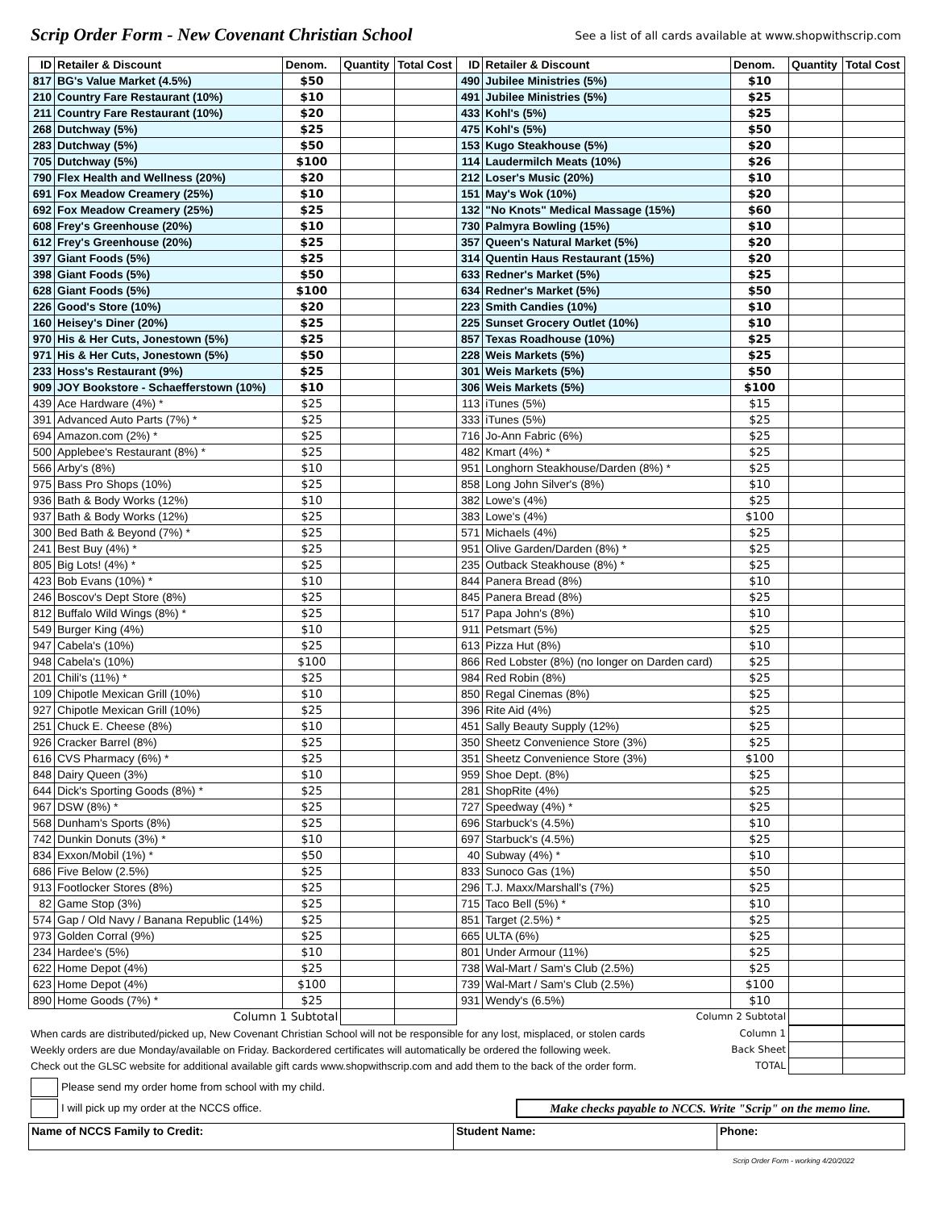Scrip Order Form - New Covenant Christian School See a list of all cards available at www.shopwithscrip.com
| ID | Retailer & Discount | Denom. | Quantity | Total Cost | ID | Retailer & Discount | Denom. | Quantity | Total Cost |
| --- | --- | --- | --- | --- | --- | --- | --- | --- | --- |
| 817 | BG's Value Market (4.5%) | $50 | | | 490 | Jubilee Ministries (5%) | $10 | | |
| 210 | Country Fare Restaurant (10%) | $10 | | | 491 | Jubilee Ministries (5%) | $25 | | |
| 211 | Country Fare Restaurant (10%) | $20 | | | 433 | Kohl's (5%) | $25 | | |
| 268 | Dutchway (5%) | $25 | | | 475 | Kohl's (5%) | $50 | | |
| 283 | Dutchway (5%) | $50 | | | 153 | Kugo Steakhouse (5%) | $20 | | |
| 705 | Dutchway (5%) | $100 | | | 114 | Laudermilch Meats (10%) | $26 | | |
| 790 | Flex Health and Wellness (20%) | $20 | | | 212 | Loser's Music (20%) | $10 | | |
| 691 | Fox Meadow Creamery (25%) | $10 | | | 151 | May's Wok (10%) | $20 | | |
| 692 | Fox Meadow Creamery (25%) | $25 | | | 132 | "No Knots" Medical Massage (15%) | $60 | | |
| 608 | Frey's Greenhouse (20%) | $10 | | | 730 | Palmyra Bowling (15%) | $10 | | |
| 612 | Frey's Greenhouse (20%) | $25 | | | 357 | Queen's Natural Market (5%) | $20 | | |
| 397 | Giant Foods (5%) | $25 | | | 314 | Quentin Haus Restaurant (15%) | $20 | | |
| 398 | Giant Foods (5%) | $50 | | | 633 | Redner's Market (5%) | $25 | | |
| 628 | Giant Foods (5%) | $100 | | | 634 | Redner's Market (5%) | $50 | | |
| 226 | Good's Store (10%) | $20 | | | 223 | Smith Candies (10%) | $10 | | |
| 160 | Heisey's Diner (20%) | $25 | | | 225 | Sunset Grocery Outlet (10%) | $10 | | |
| 970 | His & Her Cuts, Jonestown (5%) | $25 | | | 857 | Texas Roadhouse (10%) | $25 | | |
| 971 | His & Her Cuts, Jonestown (5%) | $50 | | | 228 | Weis Markets (5%) | $25 | | |
| 233 | Hoss's Restaurant (9%) | $25 | | | 301 | Weis Markets (5%) | $50 | | |
| 909 | JOY Bookstore - Schaefferstown (10%) | $10 | | | 306 | Weis Markets (5%) | $100 | | |
| 439 | Ace Hardware (4%) * | $25 | | | 113 | iTunes (5%) | $15 | | |
| 391 | Advanced Auto Parts (7%) * | $25 | | | 333 | iTunes (5%) | $25 | | |
| 694 | Amazon.com (2%) * | $25 | | | 716 | Jo-Ann Fabric (6%) | $25 | | |
| 500 | Applebee's Restaurant (8%) * | $25 | | | 482 | Kmart (4%) * | $25 | | |
| 566 | Arby's (8%) | $10 | | | 951 | Longhorn Steakhouse/Darden (8%) * | $25 | | |
| 975 | Bass Pro Shops (10%) | $25 | | | 858 | Long John Silver's (8%) | $10 | | |
| 936 | Bath & Body Works (12%) | $10 | | | 382 | Lowe's (4%) | $25 | | |
| 937 | Bath & Body Works (12%) | $25 | | | 383 | Lowe's (4%) | $100 | | |
| 300 | Bed Bath & Beyond (7%) * | $25 | | | 571 | Michaels (4%) | $25 | | |
| 241 | Best Buy (4%) * | $25 | | | 951 | Olive Garden/Darden (8%) * | $25 | | |
| 805 | Big Lots! (4%) * | $25 | | | 235 | Outback Steakhouse (8%) * | $25 | | |
| 423 | Bob Evans (10%) * | $10 | | | 844 | Panera Bread (8%) | $10 | | |
| 246 | Boscov's Dept Store (8%) | $25 | | | 845 | Panera Bread (8%) | $25 | | |
| 812 | Buffalo Wild Wings (8%) * | $25 | | | 517 | Papa John's (8%) | $10 | | |
| 549 | Burger King (4%) | $10 | | | 911 | Petsmart (5%) | $25 | | |
| 947 | Cabela's (10%) | $25 | | | 613 | Pizza Hut (8%) | $10 | | |
| 948 | Cabela's (10%) | $100 | | | 866 | Red Lobster (8%) (no longer on Darden card) | $25 | | |
| 201 | Chili's (11%) * | $25 | | | 984 | Red Robin (8%) | $25 | | |
| 109 | Chipotle Mexican Grill (10%) | $10 | | | 850 | Regal Cinemas (8%) | $25 | | |
| 927 | Chipotle Mexican Grill (10%) | $25 | | | 396 | Rite Aid (4%) | $25 | | |
| 251 | Chuck E. Cheese (8%) | $10 | | | 451 | Sally Beauty Supply (12%) | $25 | | |
| 926 | Cracker Barrel (8%) | $25 | | | 350 | Sheetz Convenience Store (3%) | $25 | | |
| 616 | CVS Pharmacy (6%) * | $25 | | | 351 | Sheetz Convenience Store (3%) | $100 | | |
| 848 | Dairy Queen (3%) | $10 | | | 959 | Shoe Dept. (8%) | $25 | | |
| 644 | Dick's Sporting Goods (8%) * | $25 | | | 281 | ShopRite (4%) | $25 | | |
| 967 | DSW (8%) * | $25 | | | 727 | Speedway (4%) * | $25 | | |
| 568 | Dunham's Sports (8%) | $25 | | | 696 | Starbuck's (4.5%) | $10 | | |
| 742 | Dunkin Donuts (3%) * | $10 | | | 697 | Starbuck's (4.5%) | $25 | | |
| 834 | Exxon/Mobil (1%) * | $50 | | | 40 | Subway (4%) * | $10 | | |
| 686 | Five Below (2.5%) | $25 | | | 833 | Sunoco Gas (1%) | $50 | | |
| 913 | Footlocker Stores (8%) | $25 | | | 296 | T.J. Maxx/Marshall's (7%) | $25 | | |
| 82 | Game Stop (3%) | $25 | | | 715 | Taco Bell (5%) * | $10 | | |
| 574 | Gap / Old Navy / Banana Republic (14%) | $25 | | | 851 | Target (2.5%) * | $25 | | |
| 973 | Golden Corral (9%) | $25 | | | 665 | ULTA (6%) | $25 | | |
| 234 | Hardee's (5%) | $10 | | | 801 | Under Armour (11%) | $25 | | |
| 622 | Home Depot (4%) | $25 | | | 738 | Wal-Mart / Sam's Club (2.5%) | $25 | | |
| 623 | Home Depot (4%) | $100 | | | 739 | Wal-Mart / Sam's Club (2.5%) | $100 | | |
| 890 | Home Goods (7%) * | $25 | | | 931 | Wendy's (6.5%) | $10 | | |
| Column 1 Subtotal | | | | | Column 2 Subtotal | | | | |
| When cards are distributed/picked up, New Covenant Christian School will not be responsible for any lost, misplaced, or stolen cards | Column 1 | | |
| Weekly orders are due Monday/available on Friday. Backordered certificates will automatically be ordered the following week. | Back Sheet | | |
| Check out the GLSC website for additional available gift cards www.shopwithscrip.com and add them to the back of the order form. | TOTAL | | |
Please send my order home from school with my child.
I will pick up my order at the NCCS office. Make checks payable to NCCS. Write "Scrip" on the memo line.
| Name of NCCS Family to Credit: | Student Name: | Phone: |
Scrip Order Form - working 4/20/2022